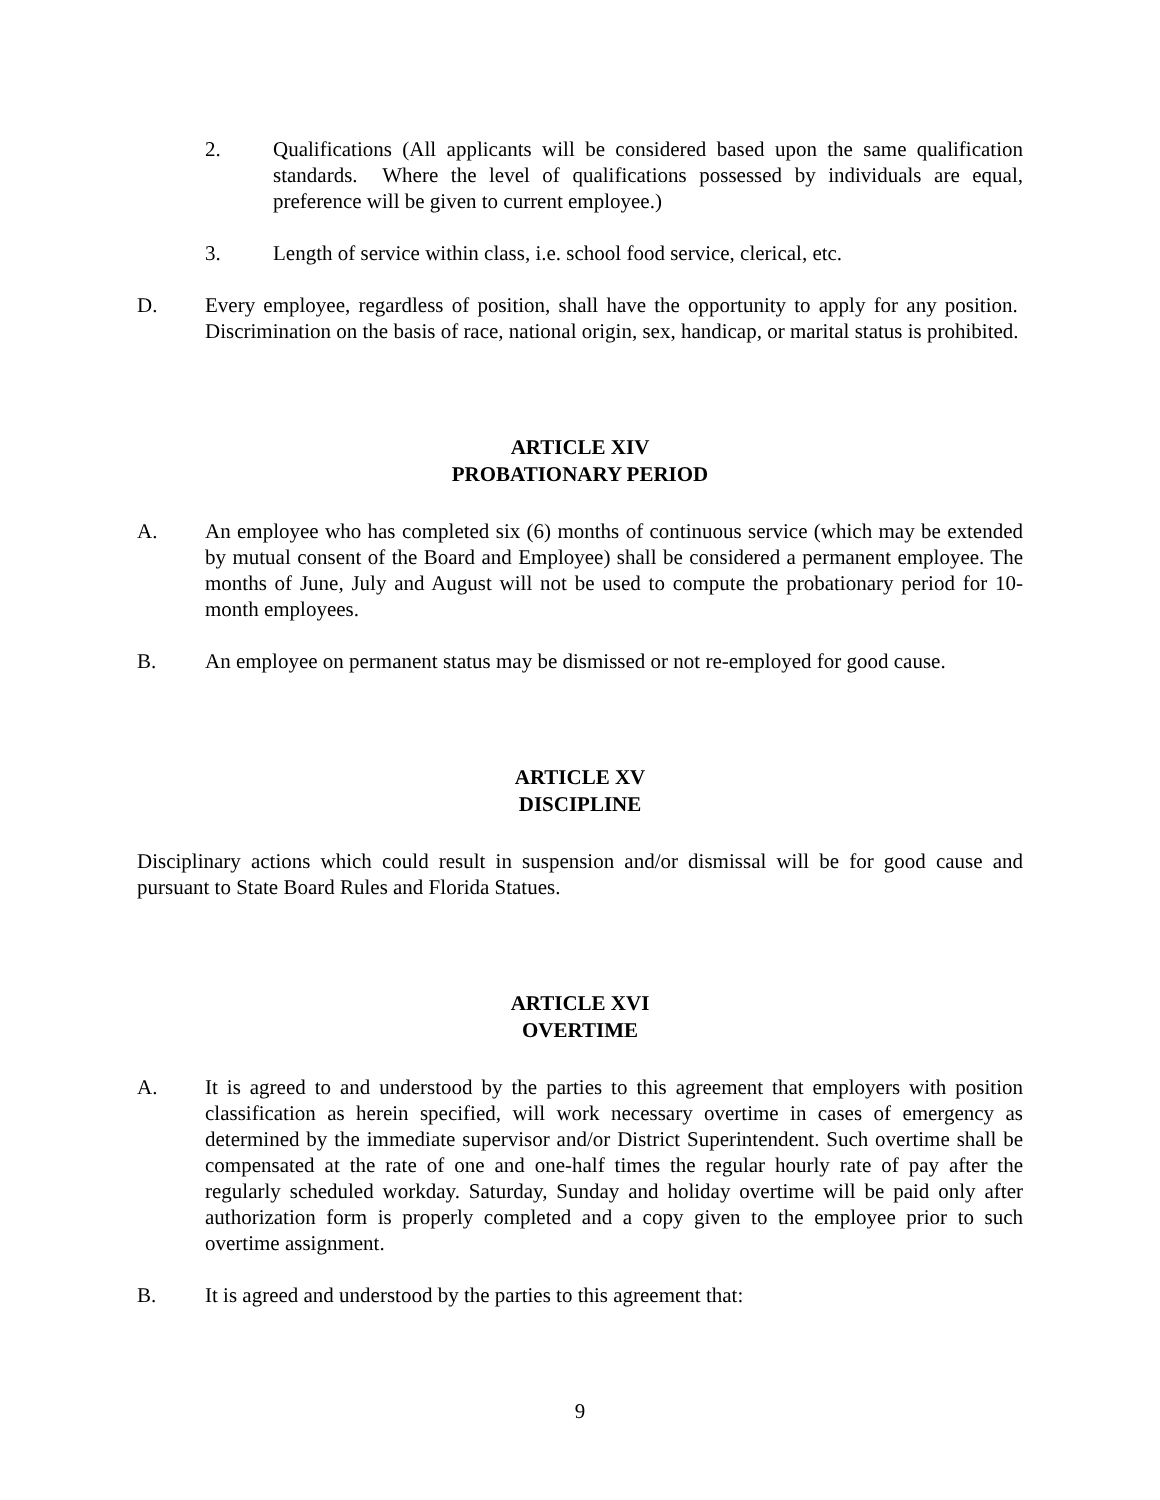2. Qualifications (All applicants will be considered based upon the same qualification standards. Where the level of qualifications possessed by individuals are equal, preference will be given to current employee.)
3. Length of service within class, i.e. school food service, clerical, etc.
D. Every employee, regardless of position, shall have the opportunity to apply for any position. Discrimination on the basis of race, national origin, sex, handicap, or marital status is prohibited.
ARTICLE XIV
PROBATIONARY PERIOD
A. An employee who has completed six (6) months of continuous service (which may be extended by mutual consent of the Board and Employee) shall be considered a permanent employee. The months of June, July and August will not be used to compute the probationary period for 10-month employees.
B. An employee on permanent status may be dismissed or not re-employed for good cause.
ARTICLE XV
DISCIPLINE
Disciplinary actions which could result in suspension and/or dismissal will be for good cause and pursuant to State Board Rules and Florida Statues.
ARTICLE XVI
OVERTIME
A. It is agreed to and understood by the parties to this agreement that employers with position classification as herein specified, will work necessary overtime in cases of emergency as determined by the immediate supervisor and/or District Superintendent. Such overtime shall be compensated at the rate of one and one-half times the regular hourly rate of pay after the regularly scheduled workday. Saturday, Sunday and holiday overtime will be paid only after authorization form is properly completed and a copy given to the employee prior to such overtime assignment.
B. It is agreed and understood by the parties to this agreement that:
9